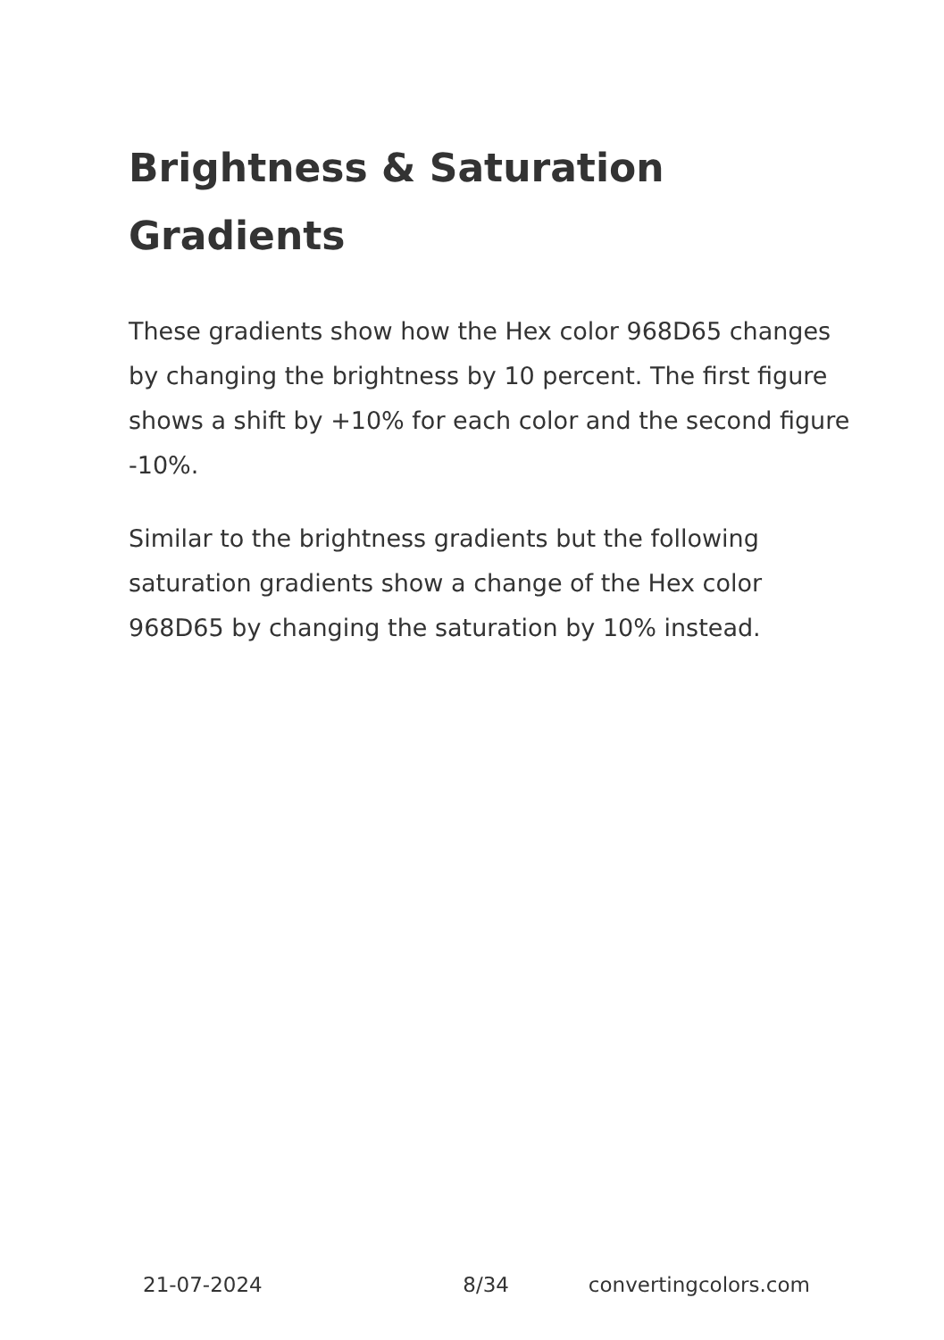Brightness & Saturation Gradients
These gradients show how the Hex color 968D65 changes by changing the brightness by 10 percent. The first figure shows a shift by +10% for each color and the second figure -10%.
Similar to the brightness gradients but the following saturation gradients show a change of the Hex color 968D65 by changing the saturation by 10% instead.
21-07-2024 8/34 convertingcolors.com